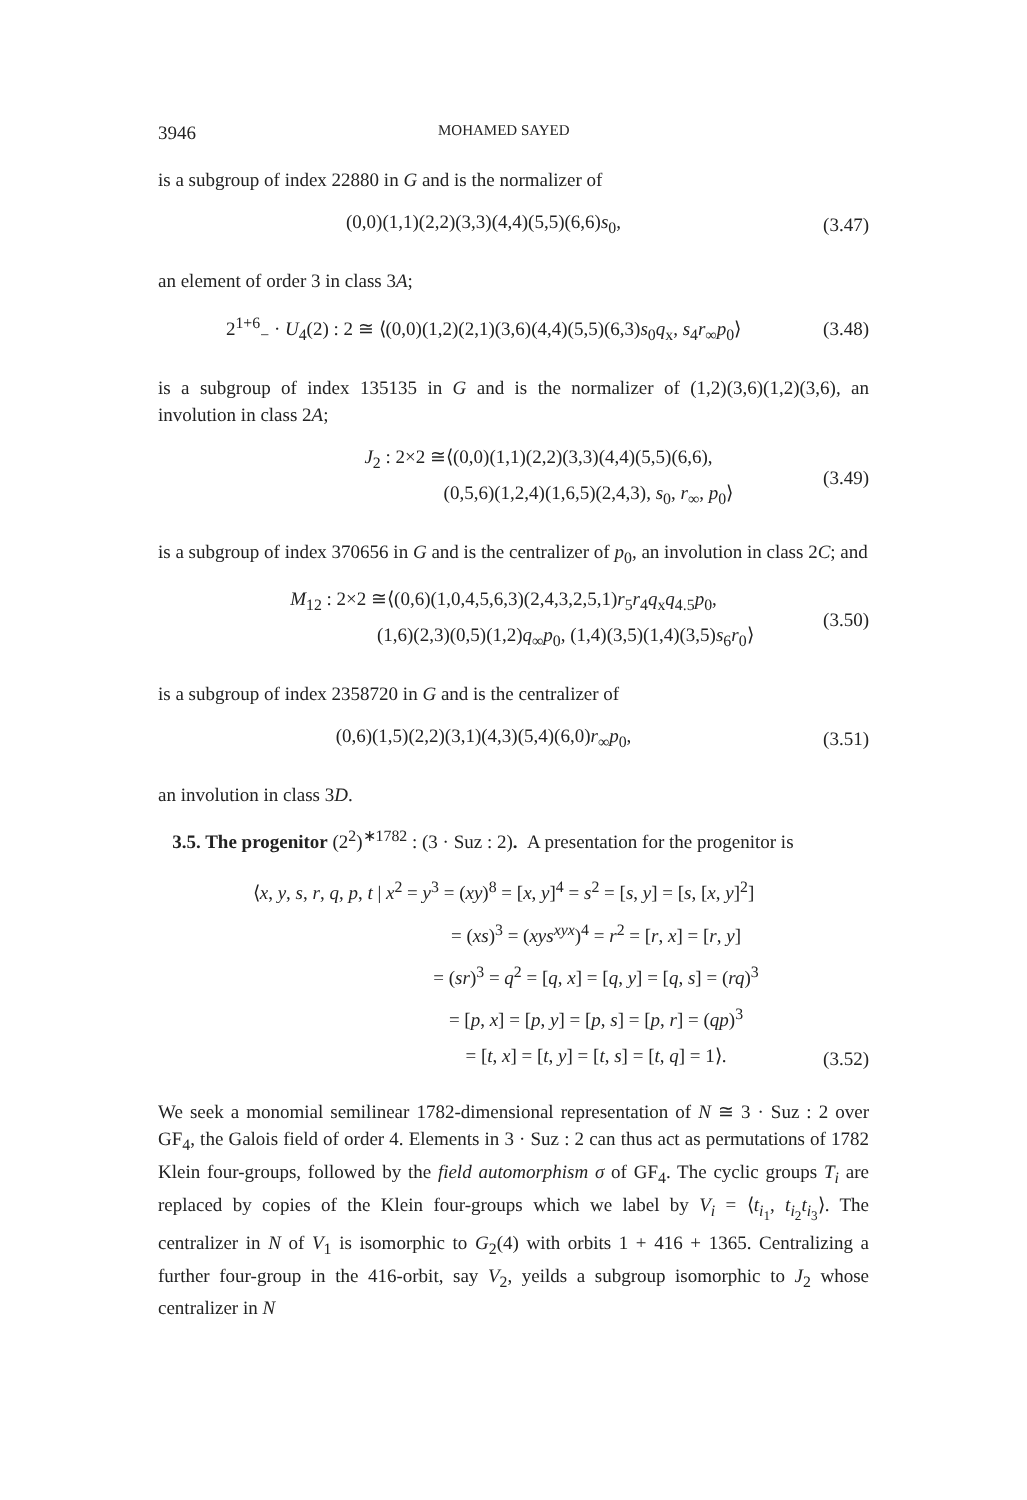3946 MOHAMED SAYED
is a subgroup of index 22880 in G and is the normalizer of
(0,0)(1,1)(2,2)(3,3)(4,4)(5,5)(6,6)s<sub>0</sub>,
(3.47)
an element of order 3 in class 3A;
2<sup>1+6</sup><sub>−</sub> · U<sub>4</sub>(2) : 2 ≅ ⟨(0,0)(1,2)(2,1)(3,6)(4,4)(5,5)(6,3)s<sub>0</sub>q<sub>x</sub>, s<sub>4</sub>r<sub>∞</sub>p<sub>0</sub>⟩
(3.48)
is a subgroup of index 135135 in G and is the normalizer of (1,2)(3,6)(1,2)(3,6), an involution in class 2A;
J<sub>2</sub> : 2×2 ≅⟨(0,0)(1,1)(2,2)(3,3)(4,4)(5,5)(6,6),
(0,5,6)(1,2,4)(1,6,5)(2,4,3), s<sub>0</sub>, r<sub>∞</sub>, p<sub>0</sub>⟩
(3.49)
is a subgroup of index 370656 in G and is the centralizer of p<sub>0</sub>, an involution in class 2C; and
M<sub>12</sub> : 2×2 ≅⟨(0,6)(1,0,4,5,6,3)(2,4,3,2,5,1)r<sub>5</sub>r<sub>4</sub>q<sub>x</sub>q<sub>4.5</sub>p<sub>0</sub>,
(1,6)(2,3)(0,5)(1,2)q<sub>∞</sub>p<sub>0</sub>, (1,4)(3,5)(1,4)(3,5)s<sub>6</sub>r<sub>0</sub>⟩
(3.50)
is a subgroup of index 2358720 in G and is the centralizer of
(0,6)(1,5)(2,2)(3,1)(4,3)(5,4)(6,0)r<sub>∞</sub>p<sub>0</sub>,
(3.51)
an involution in class 3D.
3.5. The progenitor (2<sup>2</sup>)<sup>∗1782</sup> : (3 · Suz : 2). A presentation for the progenitor is
⟨x, y, s, r, q, p, t | x<sup>2</sup> = y<sup>3</sup> = (xy)<sup>8</sup> = [x, y]<sup>4</sup> = s<sup>2</sup> = [s, y] = [s, [x, y]<sup>2</sup>]
= (xs)<sup>3</sup> = (xys<sup>xyx</sup>)<sup>4</sup> = r<sup>2</sup> = [r, x] = [r, y]
= (sr)<sup>3</sup> = q<sup>2</sup> = [q, x] = [q, y] = [q, s] = (rq)<sup>3</sup>
= [p, x] = [p, y] = [p, s] = [p, r] = (qp)<sup>3</sup>
= [t, x] = [t, y] = [t, s] = [t, q] = 1⟩.
(3.52)
We seek a monomial semilinear 1782-dimensional representation of N ≅ 3 · Suz : 2 over GF<sub>4</sub>, the Galois field of order 4. Elements in 3 · Suz : 2 can thus act as permutations of 1782 Klein four-groups, followed by the field automorphism σ of GF<sub>4</sub>. The cyclic groups T<sub>i</sub> are replaced by copies of the Klein four-groups which we label by V<sub>i</sub> = ⟨t<sub>i<sub>1</sub></sub>, t<sub>i<sub>2</sub></sub>t<sub>i<sub>3</sub></sub>⟩. The centralizer in N of V<sub>1</sub> is isomorphic to G<sub>2</sub>(4) with orbits 1 + 416 + 1365. Centralizing a further four-group in the 416-orbit, say V<sub>2</sub>, yeilds a subgroup isomorphic to J<sub>2</sub> whose centralizer in N